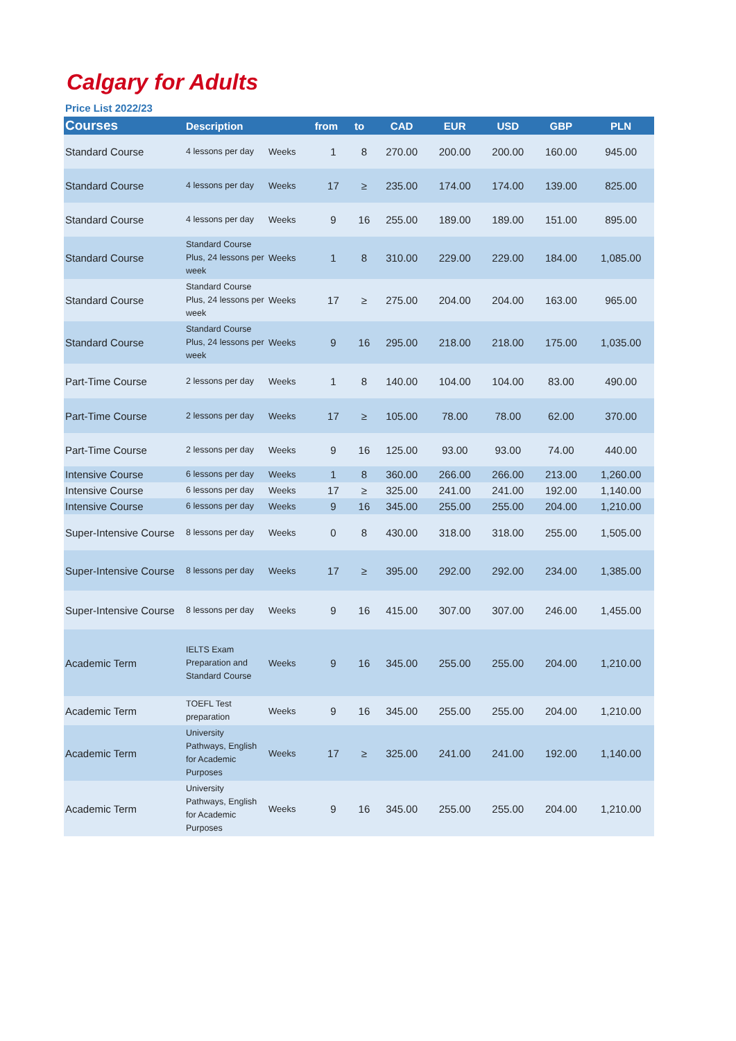Calgary for Adults
Price List 2022/23
| Courses | Description | | from | to | CAD | EUR | USD | GBP | PLN |
| --- | --- | --- | --- | --- | --- | --- | --- | --- | --- |
| Standard Course | 4 lessons per day | Weeks | 1 | 8 | 270.00 | 200.00 | 200.00 | 160.00 | 945.00 |
| Standard Course | 4 lessons per day | Weeks | 17 | ≥ | 235.00 | 174.00 | 174.00 | 139.00 | 825.00 |
| Standard Course | 4 lessons per day | Weeks | 9 | 16 | 255.00 | 189.00 | 189.00 | 151.00 | 895.00 |
| Standard Course | Standard Course Plus, 24 lessons per week | Weeks | 1 | 8 | 310.00 | 229.00 | 229.00 | 184.00 | 1,085.00 |
| Standard Course | Standard Course Plus, 24 lessons per week | Weeks | 17 | ≥ | 275.00 | 204.00 | 204.00 | 163.00 | 965.00 |
| Standard Course | Standard Course Plus, 24 lessons per week | Weeks | 9 | 16 | 295.00 | 218.00 | 218.00 | 175.00 | 1,035.00 |
| Part-Time Course | 2 lessons per day | Weeks | 1 | 8 | 140.00 | 104.00 | 104.00 | 83.00 | 490.00 |
| Part-Time Course | 2 lessons per day | Weeks | 17 | ≥ | 105.00 | 78.00 | 78.00 | 62.00 | 370.00 |
| Part-Time Course | 2 lessons per day | Weeks | 9 | 16 | 125.00 | 93.00 | 93.00 | 74.00 | 440.00 |
| Intensive Course | 6 lessons per day | Weeks | 1 | 8 | 360.00 | 266.00 | 266.00 | 213.00 | 1,260.00 |
| Intensive Course | 6 lessons per day | Weeks | 17 | ≥ | 325.00 | 241.00 | 241.00 | 192.00 | 1,140.00 |
| Intensive Course | 6 lessons per day | Weeks | 9 | 16 | 345.00 | 255.00 | 255.00 | 204.00 | 1,210.00 |
| Super-Intensive Course | 8 lessons per day | Weeks | 0 | 8 | 430.00 | 318.00 | 318.00 | 255.00 | 1,505.00 |
| Super-Intensive Course | 8 lessons per day | Weeks | 17 | ≥ | 395.00 | 292.00 | 292.00 | 234.00 | 1,385.00 |
| Super-Intensive Course | 8 lessons per day | Weeks | 9 | 16 | 415.00 | 307.00 | 307.00 | 246.00 | 1,455.00 |
| Academic Term | IELTS Exam Preparation and Standard Course | Weeks | 9 | 16 | 345.00 | 255.00 | 255.00 | 204.00 | 1,210.00 |
| Academic Term | TOEFL Test preparation | Weeks | 9 | 16 | 345.00 | 255.00 | 255.00 | 204.00 | 1,210.00 |
| Academic Term | University Pathways, English for Academic Purposes | Weeks | 17 | ≥ | 325.00 | 241.00 | 241.00 | 192.00 | 1,140.00 |
| Academic Term | University Pathways, English for Academic Purposes | Weeks | 9 | 16 | 345.00 | 255.00 | 255.00 | 204.00 | 1,210.00 |